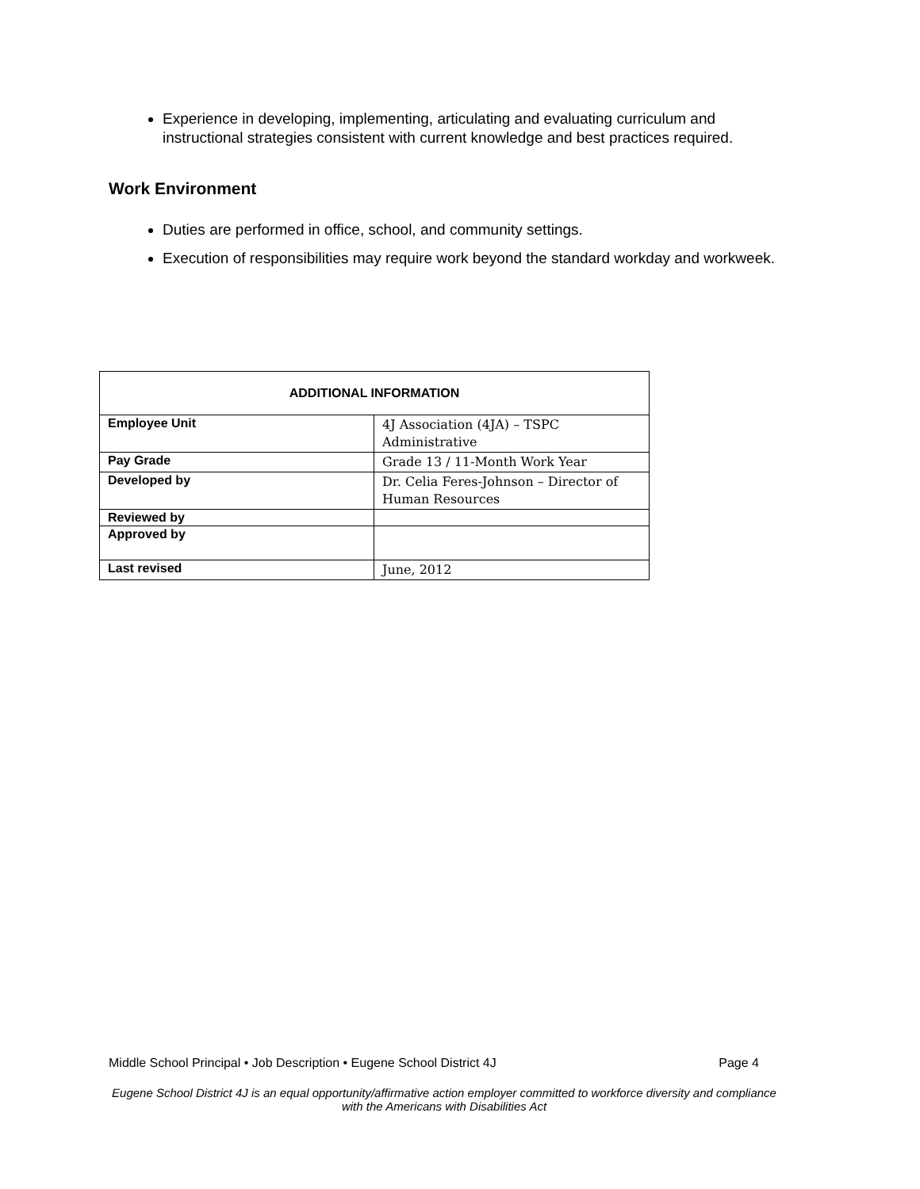Experience in developing, implementing, articulating and evaluating curriculum and instructional strategies consistent with current knowledge and best practices required.
Work Environment
Duties are performed in office, school, and community settings.
Execution of responsibilities may require work beyond the standard workday and workweek.
| ADDITIONAL INFORMATION | |
| --- | --- |
| Employee Unit | 4J Association (4JA) – TSPC Administrative |
| Pay Grade | Grade 13 / 11-Month Work Year |
| Developed by | Dr. Celia Feres-Johnson – Director of Human Resources |
| Reviewed by | |
| Approved by | |
| Last revised | June, 2012 |
Middle School Principal • Job Description • Eugene School District 4J Page 4
Eugene School District 4J is an equal opportunity/affirmative action employer committed to workforce diversity and compliance with the Americans with Disabilities Act